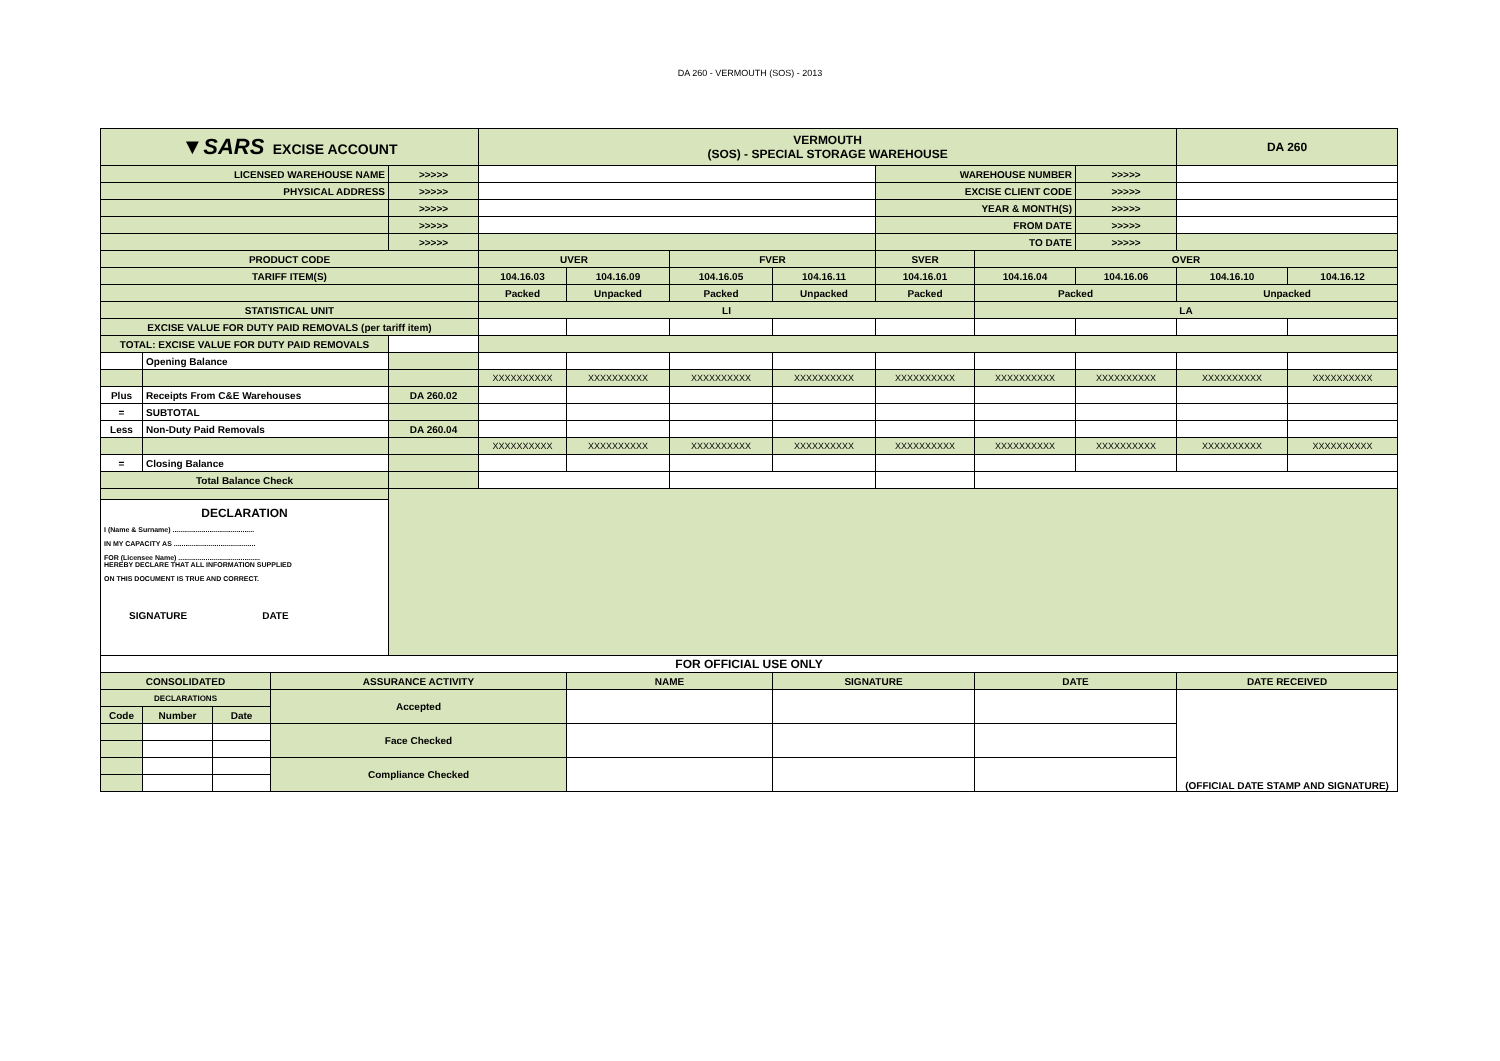DA 260 - VERMOUTH (SOS) - 2013
| ▼SARS EXCISE ACCOUNT | | | | | VERMOUTH (SOS) - SPECIAL STORAGE WAREHOUSE | | | | | | | DA 260 | |
| LICENSED WAREHOUSE NAME | | | | >>>>> | | | | | WAREHOUSE NUMBER | | >>>>> | | |
| PHYSICAL ADDRESS | | | | >>>>> | | | | | EXCISE CLIENT CODE | | >>>>> | | |
| | | | | >>>>> | | | | | YEAR & MONTH(S) | | >>>>> | | |
| | | | | >>>>> | | | | | FROM DATE | | >>>>> | | |
| | | | | >>>>> | | | | | TO DATE | | >>>>> | | |
| PRODUCT CODE | | | | | UVER | | FVER | | SVER | OVER | | | |
| TARIFF ITEM(S) | | | | | 104.16.03 | 104.16.09 | 104.16.05 | 104.16.11 | 104.16.01 | 104.16.04 | 104.16.06 | 104.16.10 | 104.16.12 |
| | | | | | Packed | Unpacked | Packed | Unpacked | Packed | Packed | | Unpacked | |
| STATISTICAL UNIT | | | | | LI | | | | | LA | | | |
| EXCISE VALUE FOR DUTY PAID REMOVALS (per tariff item) | | | | | | | | | | | | | |
| TOTAL: EXCISE VALUE FOR DUTY PAID REMOVALS | | | | | | | | | | | | | |
| | Opening Balance | | | | | | | | | | | | |
| | | | | | XXXXXXXXXX | XXXXXXXXXX | XXXXXXXXXX | XXXXXXXXXX | XXXXXXXXXX | XXXXXXXXXX | XXXXXXXXXX | XXXXXXXXXX | XXXXXXXXXX |
| Plus | Receipts From C&E Warehouses | | | DA 260.02 | | | | | | | | | |
| = | SUBTOTAL | | | | | | | | | | | | |
| Less | Non-Duty Paid Removals | | | DA 260.04 | | | | | | | | | |
| | | | | | XXXXXXXXXX | XXXXXXXXXX | XXXXXXXXXX | XXXXXXXXXX | XXXXXXXXXX | XXXXXXXXXX | XXXXXXXXXX | XXXXXXXXXX | XXXXXXXXXX |
| = | Closing Balance | | | | | | | | | | | | |
| Total Balance Check | | | | | | | | | | | | | |
| DECLARATION I (Name & Surname) .......................................... IN MY CAPACITY AS .......................................... FOR (Licensee Name) .......................................... HEREBY DECLARE THAT ALL INFORMATION SUPPLIED ON THIS DOCUMENT IS TRUE AND CORRECT. SIGNATURE DATE | | | | | | | | | | | | | |
| FOR OFFICIAL USE ONLY | | | | | | | | | | | | | |
| CONSOLIDATED | | | ASSURANCE ACTIVITY | | | NAME | | SIGNATURE | | DATE | | DATE RECEIVED | |
| DECLARATIONS | | | Accepted | | | | | | | | | (OFFICIAL DATE STAMP AND SIGNATURE) | |
| Code | Number | Date | | | | | | | | | | | |
| | | | Face Checked | | | | | | | | | | |
| | | | Compliance Checked | | | | | | | | | | |